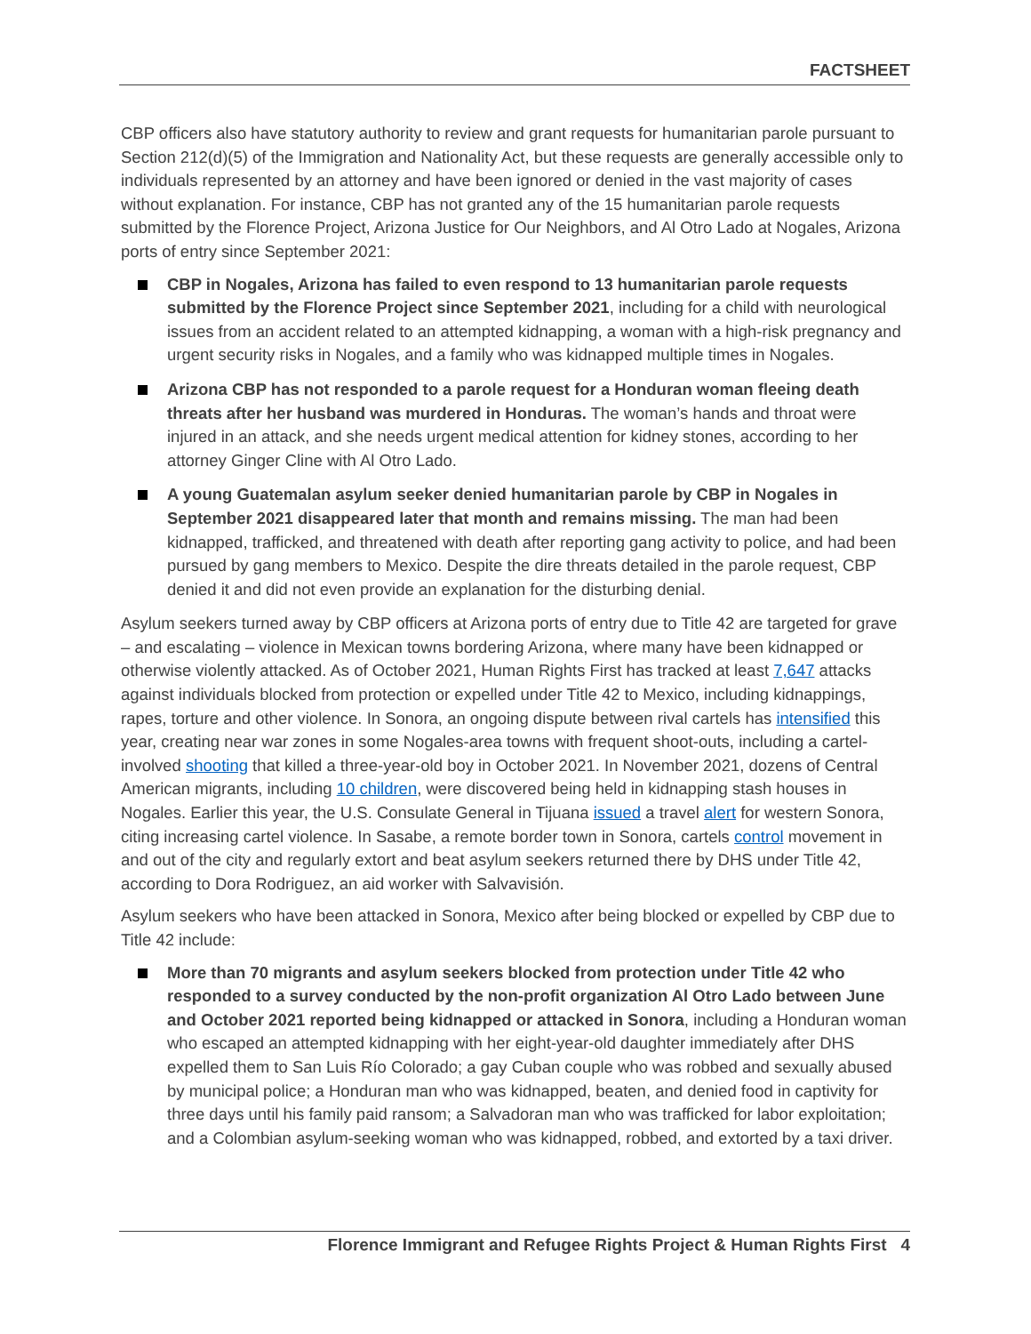FACTSHEET
CBP officers also have statutory authority to review and grant requests for humanitarian parole pursuant to Section 212(d)(5) of the Immigration and Nationality Act, but these requests are generally accessible only to individuals represented by an attorney and have been ignored or denied in the vast majority of cases without explanation. For instance, CBP has not granted any of the 15 humanitarian parole requests submitted by the Florence Project, Arizona Justice for Our Neighbors, and Al Otro Lado at Nogales, Arizona ports of entry since September 2021:
CBP in Nogales, Arizona has failed to even respond to 13 humanitarian parole requests submitted by the Florence Project since September 2021, including for a child with neurological issues from an accident related to an attempted kidnapping, a woman with a high-risk pregnancy and urgent security risks in Nogales, and a family who was kidnapped multiple times in Nogales.
Arizona CBP has not responded to a parole request for a Honduran woman fleeing death threats after her husband was murdered in Honduras. The woman’s hands and throat were injured in an attack, and she needs urgent medical attention for kidney stones, according to her attorney Ginger Cline with Al Otro Lado.
A young Guatemalan asylum seeker denied humanitarian parole by CBP in Nogales in September 2021 disappeared later that month and remains missing. The man had been kidnapped, trafficked, and threatened with death after reporting gang activity to police, and had been pursued by gang members to Mexico. Despite the dire threats detailed in the parole request, CBP denied it and did not even provide an explanation for the disturbing denial.
Asylum seekers turned away by CBP officers at Arizona ports of entry due to Title 42 are targeted for grave – and escalating – violence in Mexican towns bordering Arizona, where many have been kidnapped or otherwise violently attacked. As of October 2021, Human Rights First has tracked at least 7,647 attacks against individuals blocked from protection or expelled under Title 42 to Mexico, including kidnappings, rapes, torture and other violence. In Sonora, an ongoing dispute between rival cartels has intensified this year, creating near war zones in some Nogales-area towns with frequent shoot-outs, including a cartel-involved shooting that killed a three-year-old boy in October 2021. In November 2021, dozens of Central American migrants, including 10 children, were discovered being held in kidnapping stash houses in Nogales. Earlier this year, the U.S. Consulate General in Tijuana issued a travel alert for western Sonora, citing increasing cartel violence. In Sasabe, a remote border town in Sonora, cartels control movement in and out of the city and regularly extort and beat asylum seekers returned there by DHS under Title 42, according to Dora Rodriguez, an aid worker with Salvavisión.
Asylum seekers who have been attacked in Sonora, Mexico after being blocked or expelled by CBP due to Title 42 include:
More than 70 migrants and asylum seekers blocked from protection under Title 42 who responded to a survey conducted by the non-profit organization Al Otro Lado between June and October 2021 reported being kidnapped or attacked in Sonora, including a Honduran woman who escaped an attempted kidnapping with her eight-year-old daughter immediately after DHS expelled them to San Luis Río Colorado; a gay Cuban couple who was robbed and sexually abused by municipal police; a Honduran man who was kidnapped, beaten, and denied food in captivity for three days until his family paid ransom; a Salvadoran man who was trafficked for labor exploitation; and a Colombian asylum-seeking woman who was kidnapped, robbed, and extorted by a taxi driver.
Florence Immigrant and Refugee Rights Project & Human Rights First 4